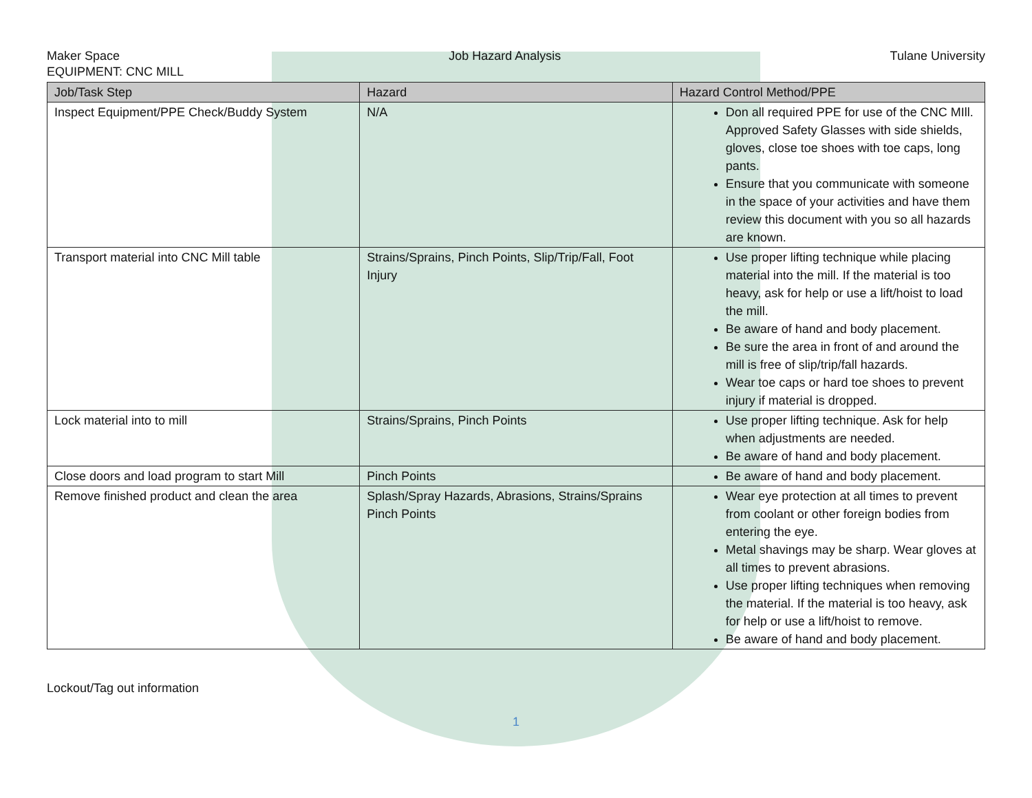Maker Space Job Hazard Analysis Tulane University
EQUIPMENT: CNC MILL
| Job/Task Step | Hazard | Hazard Control Method/PPE |
| --- | --- | --- |
| Inspect Equipment/PPE Check/Buddy System | N/A | Don all required PPE for use of the CNC MIll. Approved Safety Glasses with side shields, gloves, close toe shoes with toe caps, long pants. Ensure that you communicate with someone in the space of your activities and have them review this document with you so all hazards are known. |
| Transport material into CNC Mill table | Strains/Sprains, Pinch Points, Slip/Trip/Fall, Foot Injury | Use proper lifting technique while placing material into the mill. If the material is too heavy, ask for help or use a lift/hoist to load the mill. Be aware of hand and body placement. Be sure the area in front of and around the mill is free of slip/trip/fall hazards. Wear toe caps or hard toe shoes to prevent injury if material is dropped. |
| Lock material into to mill | Strains/Sprains, Pinch Points | Use proper lifting technique. Ask for help when adjustments are needed. Be aware of hand and body placement. |
| Close doors and load program to start Mill | Pinch Points | Be aware of hand and body placement. |
| Remove finished product and clean the area | Splash/Spray Hazards, Abrasions, Strains/Sprains Pinch Points | Wear eye protection at all times to prevent from coolant or other foreign bodies from entering the eye. Metal shavings may be sharp. Wear gloves at all times to prevent abrasions. Use proper lifting techniques when removing the material. If the material is too heavy, ask for help or use a lift/hoist to remove. Be aware of hand and body placement. |
Lockout/Tag out information
1